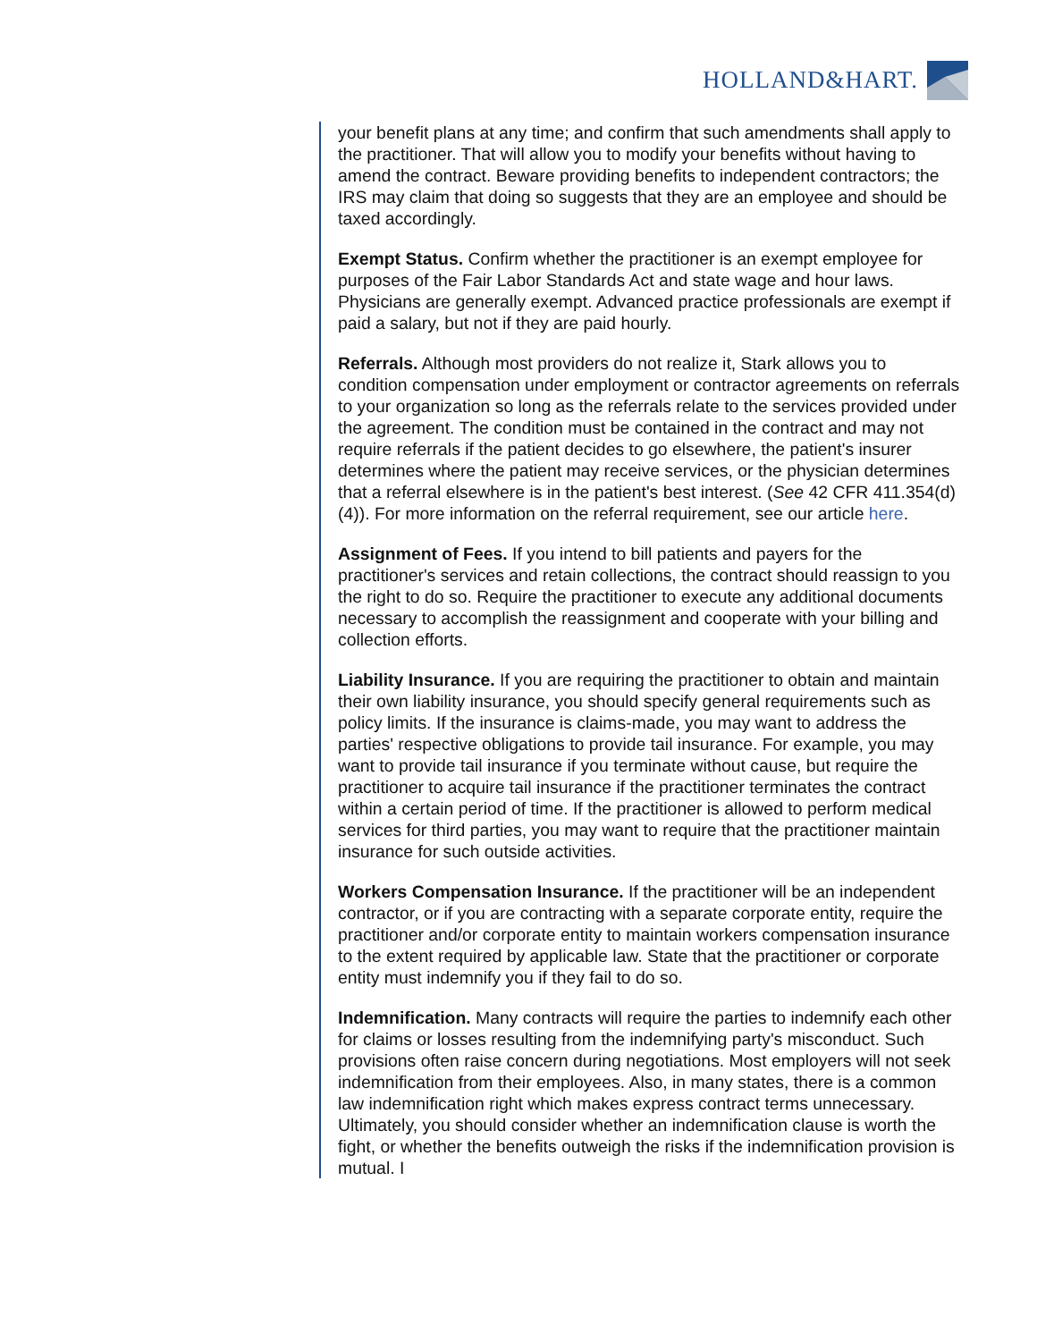HOLLAND&HART.
your benefit plans at any time; and confirm that such amendments shall apply to the practitioner. That will allow you to modify your benefits without having to amend the contract. Beware providing benefits to independent contractors; the IRS may claim that doing so suggests that they are an employee and should be taxed accordingly.
Exempt Status. Confirm whether the practitioner is an exempt employee for purposes of the Fair Labor Standards Act and state wage and hour laws. Physicians are generally exempt. Advanced practice professionals are exempt if paid a salary, but not if they are paid hourly.
Referrals. Although most providers do not realize it, Stark allows you to condition compensation under employment or contractor agreements on referrals to your organization so long as the referrals relate to the services provided under the agreement. The condition must be contained in the contract and may not require referrals if the patient decides to go elsewhere, the patient's insurer determines where the patient may receive services, or the physician determines that a referral elsewhere is in the patient's best interest. (See 42 CFR 411.354(d)(4)). For more information on the referral requirement, see our article here.
Assignment of Fees. If you intend to bill patients and payers for the practitioner's services and retain collections, the contract should reassign to you the right to do so. Require the practitioner to execute any additional documents necessary to accomplish the reassignment and cooperate with your billing and collection efforts.
Liability Insurance. If you are requiring the practitioner to obtain and maintain their own liability insurance, you should specify general requirements such as policy limits. If the insurance is claims-made, you may want to address the parties' respective obligations to provide tail insurance. For example, you may want to provide tail insurance if you terminate without cause, but require the practitioner to acquire tail insurance if the practitioner terminates the contract within a certain period of time. If the practitioner is allowed to perform medical services for third parties, you may want to require that the practitioner maintain insurance for such outside activities.
Workers Compensation Insurance. If the practitioner will be an independent contractor, or if you are contracting with a separate corporate entity, require the practitioner and/or corporate entity to maintain workers compensation insurance to the extent required by applicable law. State that the practitioner or corporate entity must indemnify you if they fail to do so.
Indemnification. Many contracts will require the parties to indemnify each other for claims or losses resulting from the indemnifying party's misconduct. Such provisions often raise concern during negotiations. Most employers will not seek indemnification from their employees. Also, in many states, there is a common law indemnification right which makes express contract terms unnecessary. Ultimately, you should consider whether an indemnification clause is worth the fight, or whether the benefits outweigh the risks if the indemnification provision is mutual. I